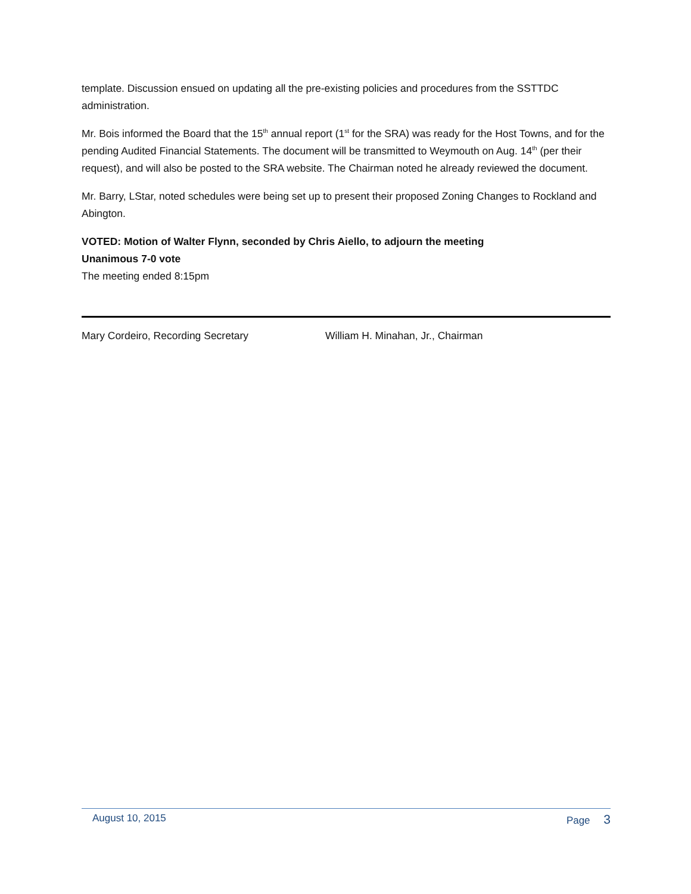template. Discussion ensued on updating all the pre-existing policies and procedures from the SSTTDC administration.
Mr. Bois informed the Board that the 15<sup>th</sup> annual report (1<sup>st</sup> for the SRA) was ready for the Host Towns, and for the pending Audited Financial Statements. The document will be transmitted to Weymouth on Aug. 14<sup>th</sup> (per their request), and will also be posted to the SRA website. The Chairman noted he already reviewed the document.
Mr. Barry, LStar, noted schedules were being set up to present their proposed Zoning Changes to Rockland and Abington.
VOTED: Motion of Walter Flynn, seconded by Chris Aiello, to adjourn the meeting
Unanimous 7-0 vote
The meeting ended 8:15pm
Mary Cordeiro, Recording Secretary William H. Minahan, Jr., Chairman
August 10, 2015 Page 3